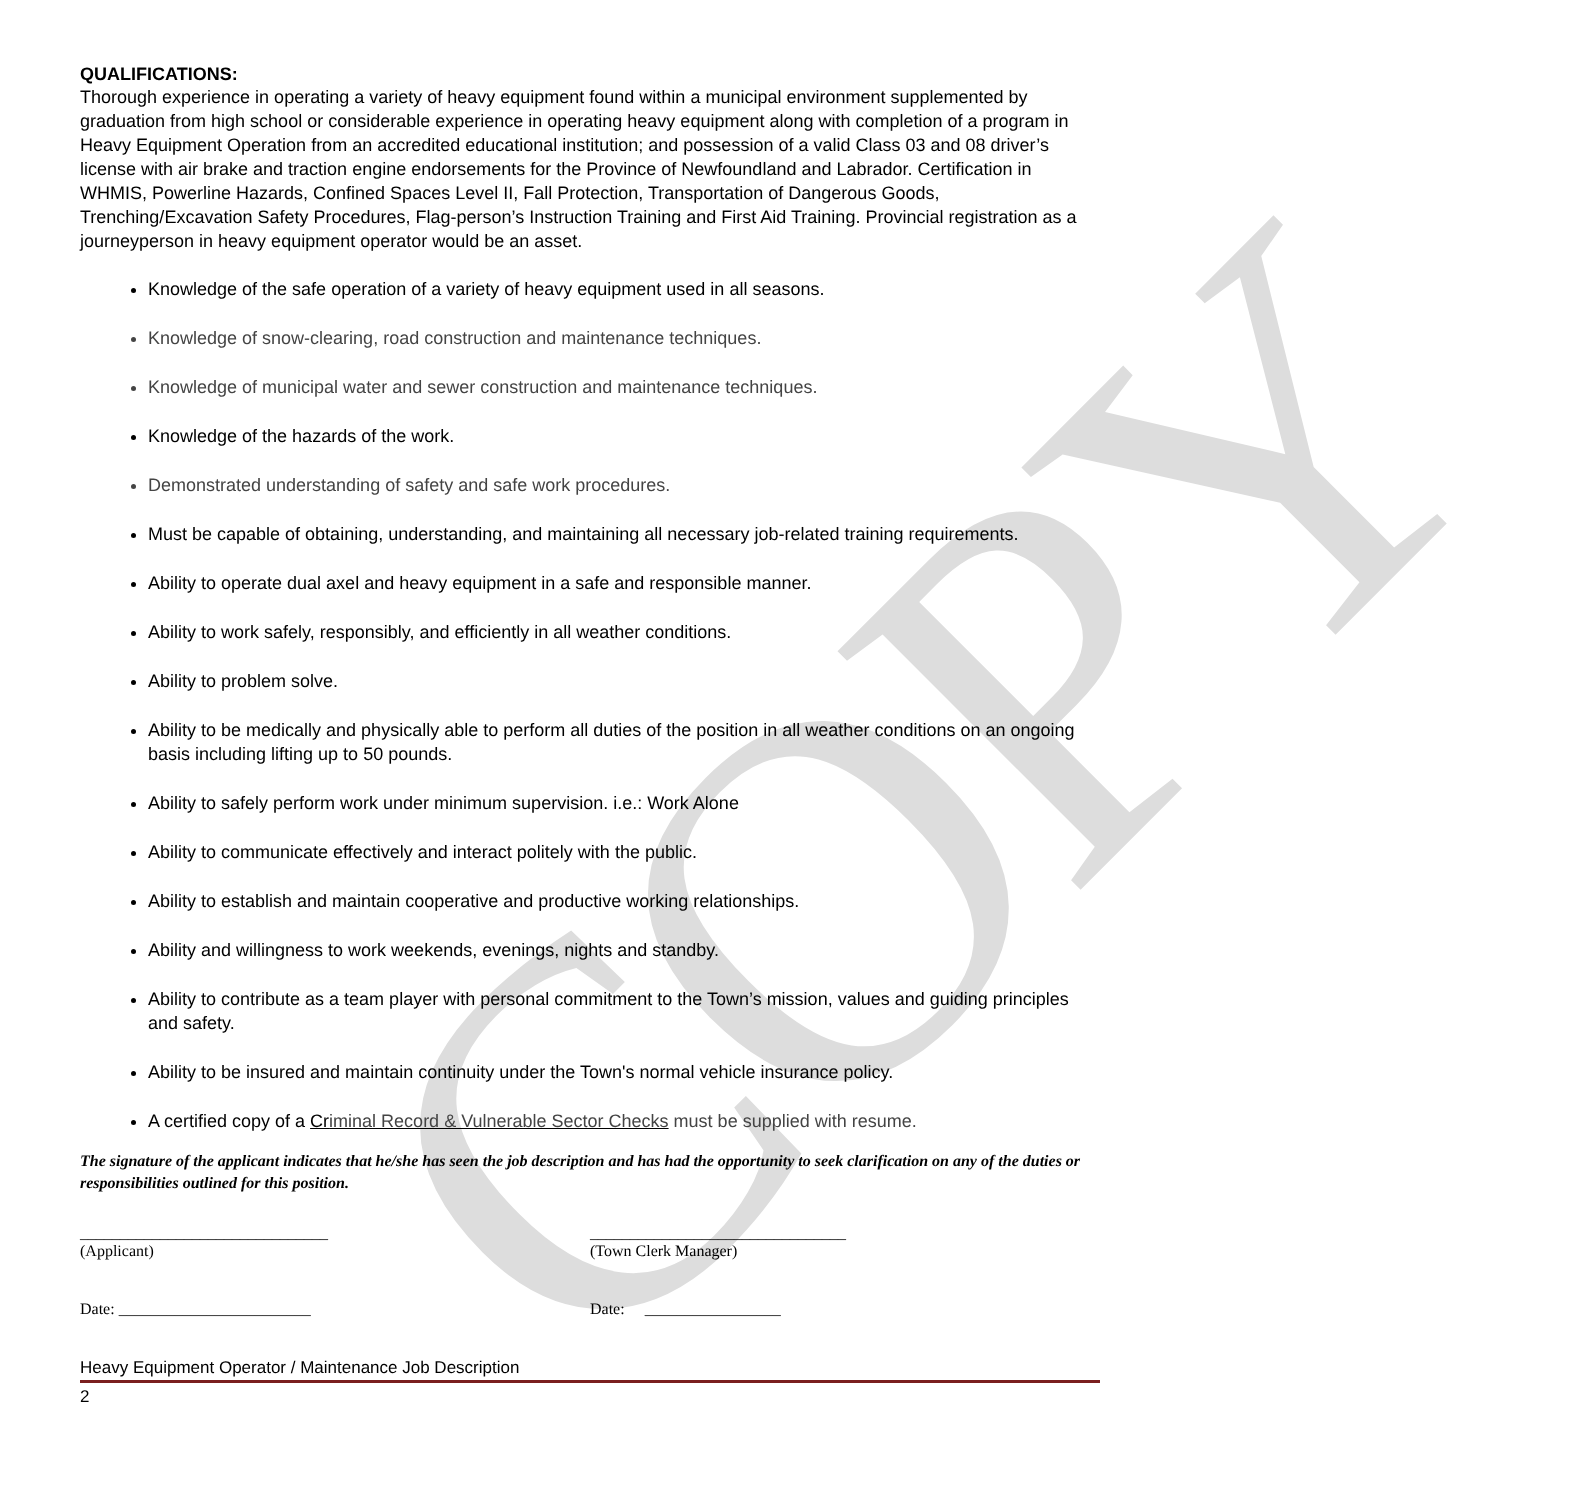COPY
QUALIFICATIONS:
Thorough experience in operating a variety of heavy equipment found within a municipal environment supplemented by graduation from high school or considerable experience in operating heavy equipment along with completion of a program in Heavy Equipment Operation from an accredited educational institution; and possession of a valid Class 03 and 08 driver’s license with air brake and traction engine endorsements for the Province of Newfoundland and Labrador. Certification in WHMIS, Powerline Hazards, Confined Spaces Level II, Fall Protection, Transportation of Dangerous Goods, Trenching/Excavation Safety Procedures, Flag-person’s Instruction Training and First Aid Training. Provincial registration as a journeyperson in heavy equipment operator would be an asset.
Knowledge of the safe operation of a variety of heavy equipment used in all seasons.
Knowledge of snow-clearing, road construction and maintenance techniques.
Knowledge of municipal water and sewer construction and maintenance techniques.
Knowledge of the hazards of the work.
Demonstrated understanding of safety and safe work procedures.
Must be capable of obtaining, understanding, and maintaining all necessary job-related training requirements.
Ability to operate dual axel and heavy equipment in a safe and responsible manner.
Ability to work safely, responsibly, and efficiently in all weather conditions.
Ability to problem solve.
Ability to be medically and physically able to perform all duties of the position in all weather conditions on an ongoing basis including lifting up to 50 pounds.
Ability to safely perform work under minimum supervision. i.e.: Work Alone
Ability to communicate effectively and interact politely with the public.
Ability to establish and maintain cooperative and productive working relationships.
Ability and willingness to work weekends, evenings, nights and standby.
Ability to contribute as a team player with personal commitment to the Town’s mission, values and guiding principles and safety.
Ability to be insured and maintain continuity under the Town's normal vehicle insurance policy.
A certified copy of a Criminal Record & Vulnerable Sector Checks must be supplied with resume.
The signature of the applicant indicates that he/she has seen the job description and has had the opportunity to seek clarification on any of the duties or responsibilities outlined for this position.
_______________________________
(Applicant)
________________________________
(Town Clerk Manager)
Date: ________________________ Date: _________________
Heavy Equipment Operator / Maintenance Job Description
2